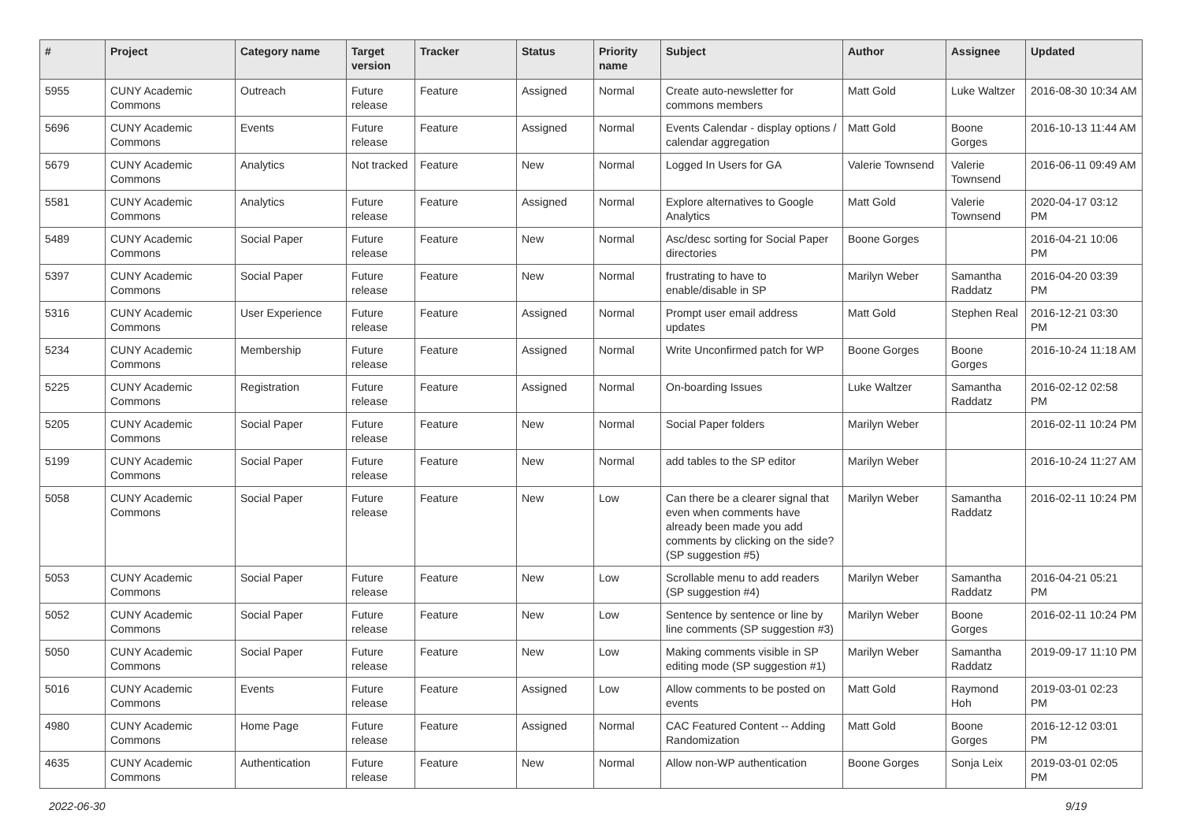| # | Project | Category name | Target version | Tracker | Status | Priority name | Subject | Author | Assignee | Updated |
| --- | --- | --- | --- | --- | --- | --- | --- | --- | --- | --- |
| 5955 | CUNY Academic Commons | Outreach | Future release | Feature | Assigned | Normal | Create auto-newsletter for commons members | Matt Gold | Luke Waltzer | 2016-08-30 10:34 AM |
| 5696 | CUNY Academic Commons | Events | Future release | Feature | Assigned | Normal | Events Calendar - display options / calendar aggregation | Matt Gold | Boone Gorges | 2016-10-13 11:44 AM |
| 5679 | CUNY Academic Commons | Analytics | Not tracked | Feature | New | Normal | Logged In Users for GA | Valerie Townsend | Valerie Townsend | 2016-06-11 09:49 AM |
| 5581 | CUNY Academic Commons | Analytics | Future release | Feature | Assigned | Normal | Explore alternatives to Google Analytics | Matt Gold | Valerie Townsend | 2020-04-17 03:12 PM |
| 5489 | CUNY Academic Commons | Social Paper | Future release | Feature | New | Normal | Asc/desc sorting for Social Paper directories | Boone Gorges | | 2016-04-21 10:06 PM |
| 5397 | CUNY Academic Commons | Social Paper | Future release | Feature | New | Normal | frustrating to have to enable/disable in SP | Marilyn Weber | Samantha Raddatz | 2016-04-20 03:39 PM |
| 5316 | CUNY Academic Commons | User Experience | Future release | Feature | Assigned | Normal | Prompt user email address updates | Matt Gold | Stephen Real | 2016-12-21 03:30 PM |
| 5234 | CUNY Academic Commons | Membership | Future release | Feature | Assigned | Normal | Write Unconfirmed patch for WP | Boone Gorges | Boone Gorges | 2016-10-24 11:18 AM |
| 5225 | CUNY Academic Commons | Registration | Future release | Feature | Assigned | Normal | On-boarding Issues | Luke Waltzer | Samantha Raddatz | 2016-02-12 02:58 PM |
| 5205 | CUNY Academic Commons | Social Paper | Future release | Feature | New | Normal | Social Paper folders | Marilyn Weber | | 2016-02-11 10:24 PM |
| 5199 | CUNY Academic Commons | Social Paper | Future release | Feature | New | Normal | add tables to the SP editor | Marilyn Weber | | 2016-10-24 11:27 AM |
| 5058 | CUNY Academic Commons | Social Paper | Future release | Feature | New | Low | Can there be a clearer signal that even when comments have already been made you add comments by clicking on the side? (SP suggestion #5) | Marilyn Weber | Samantha Raddatz | 2016-02-11 10:24 PM |
| 5053 | CUNY Academic Commons | Social Paper | Future release | Feature | New | Low | Scrollable menu to add readers (SP suggestion #4) | Marilyn Weber | Samantha Raddatz | 2016-04-21 05:21 PM |
| 5052 | CUNY Academic Commons | Social Paper | Future release | Feature | New | Low | Sentence by sentence or line by line comments (SP suggestion #3) | Marilyn Weber | Boone Gorges | 2016-02-11 10:24 PM |
| 5050 | CUNY Academic Commons | Social Paper | Future release | Feature | New | Low | Making comments visible in SP editing mode (SP suggestion #1) | Marilyn Weber | Samantha Raddatz | 2019-09-17 11:10 PM |
| 5016 | CUNY Academic Commons | Events | Future release | Feature | Assigned | Low | Allow comments to be posted on events | Matt Gold | Raymond Hoh | 2019-03-01 02:23 PM |
| 4980 | CUNY Academic Commons | Home Page | Future release | Feature | Assigned | Normal | CAC Featured Content -- Adding Randomization | Matt Gold | Boone Gorges | 2016-12-12 03:01 PM |
| 4635 | CUNY Academic Commons | Authentication | Future release | Feature | New | Normal | Allow non-WP authentication | Boone Gorges | Sonja Leix | 2019-03-01 02:05 PM |
2022-06-30 9/19